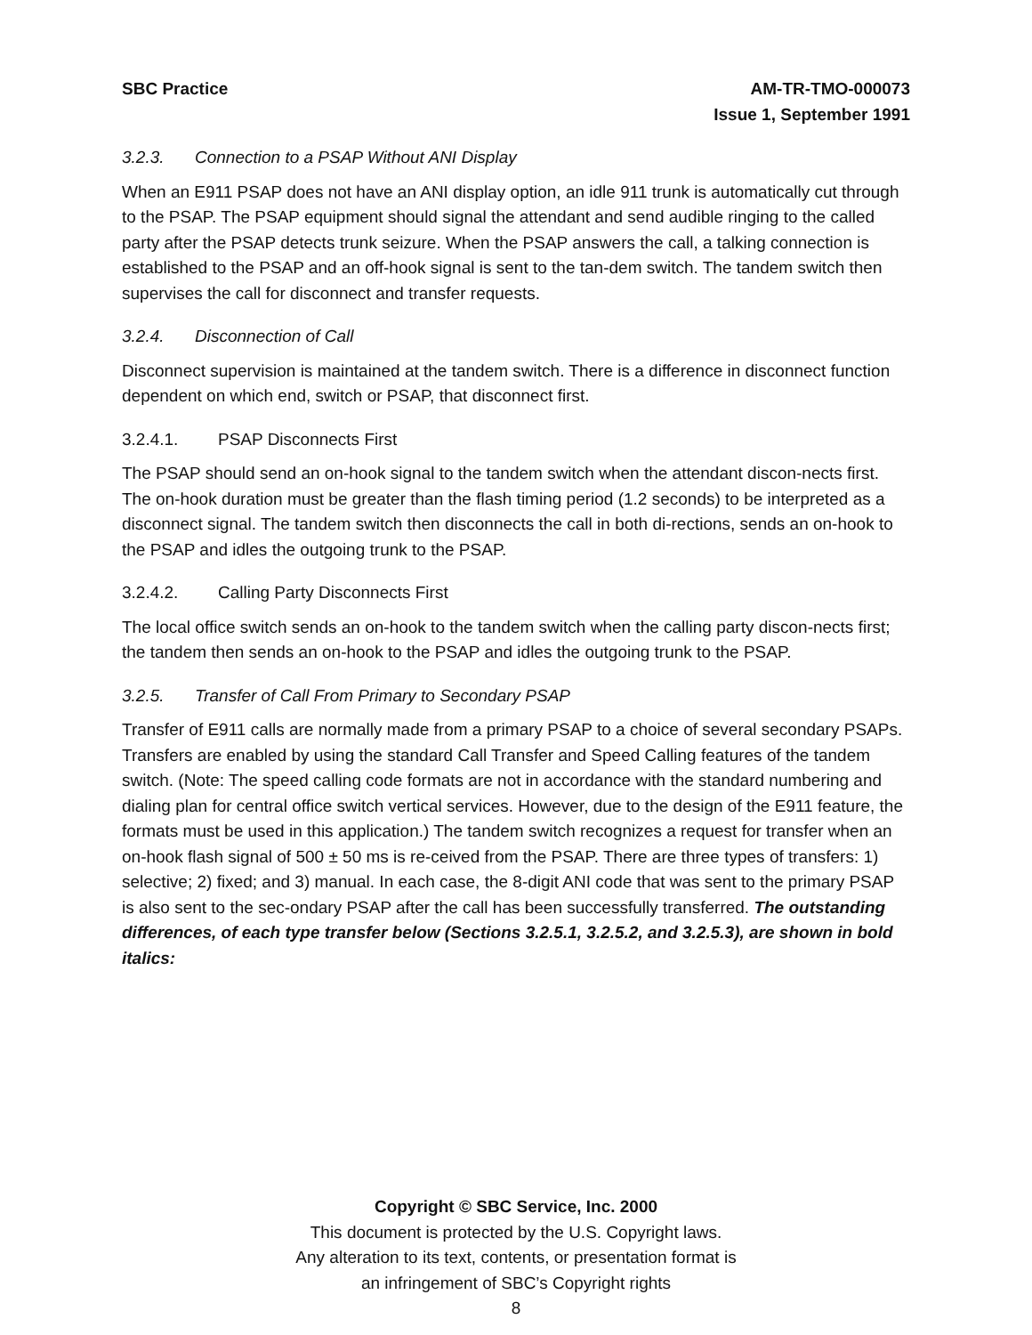SBC Practice AM-TR-TMO-000073
Issue 1, September 1991
3.2.3. Connection to a PSAP Without ANI Display
When an E911 PSAP does not have an ANI display option, an idle 911 trunk is automatically cut through to the PSAP. The PSAP equipment should signal the attendant and send audible ringing to the called party after the PSAP detects trunk seizure. When the PSAP answers the call, a talking connection is established to the PSAP and an off-hook signal is sent to the tan-dem switch. The tandem switch then supervises the call for disconnect and transfer requests.
3.2.4. Disconnection of Call
Disconnect supervision is maintained at the tandem switch. There is a difference in disconnect function dependent on which end, switch or PSAP, that disconnect first.
3.2.4.1. PSAP Disconnects First
The PSAP should send an on-hook signal to the tandem switch when the attendant discon-nects first. The on-hook duration must be greater than the flash timing period (1.2 seconds) to be interpreted as a disconnect signal. The tandem switch then disconnects the call in both di-rections, sends an on-hook to the PSAP and idles the outgoing trunk to the PSAP.
3.2.4.2. Calling Party Disconnects First
The local office switch sends an on-hook to the tandem switch when the calling party discon-nects first; the tandem then sends an on-hook to the PSAP and idles the outgoing trunk to the PSAP.
3.2.5. Transfer of Call From Primary to Secondary PSAP
Transfer of E911 calls are normally made from a primary PSAP to a choice of several secondary PSAPs. Transfers are enabled by using the standard Call Transfer and Speed Calling features of the tandem switch. (Note: The speed calling code formats are not in accordance with the standard numbering and dialing plan for central office switch vertical services. However, due to the design of the E911 feature, the formats must be used in this application.) The tandem switch recognizes a request for transfer when an on-hook flash signal of 500 ± 50 ms is re-ceived from the PSAP. There are three types of transfers: 1) selective; 2) fixed; and 3) manual. In each case, the 8-digit ANI code that was sent to the primary PSAP is also sent to the sec-ondary PSAP after the call has been successfully transferred. The outstanding differences, of each type transfer below (Sections 3.2.5.1, 3.2.5.2, and 3.2.5.3), are shown in bold italics:
Copyright © SBC Service, Inc. 2000
This document is protected by the U.S. Copyright laws.
Any alteration to its text, contents, or presentation format is
an infringement of SBC’s Copyright rights
8